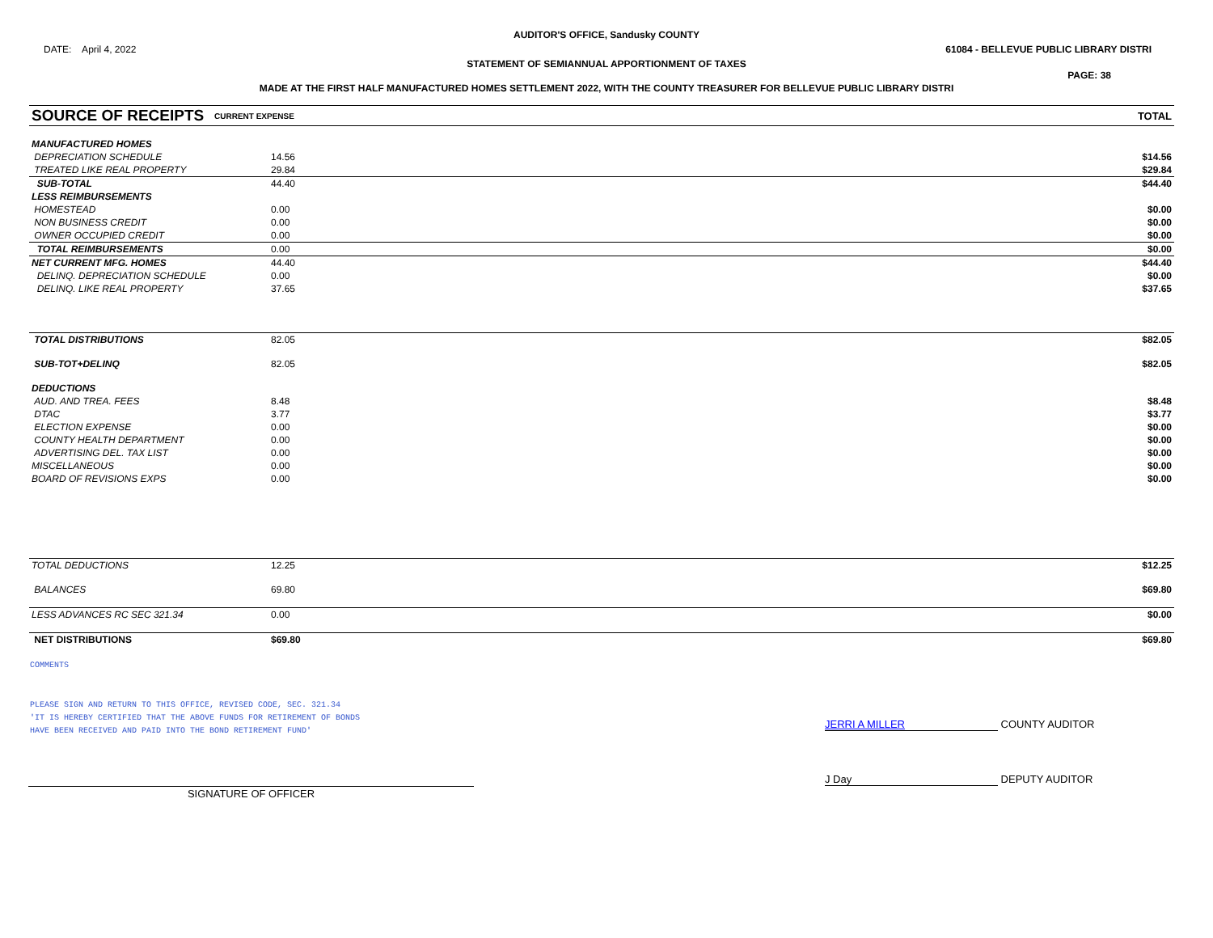AUDITOR'S OFFICE, Sandusky COUNTY
DATE: April 4, 2022 61084 - BELLEVUE PUBLIC LIBRARY DISTRI
STATEMENT OF SEMIANNUAL APPORTIONMENT OF TAXES
PAGE: 38
MADE AT THE FIRST HALF MANUFACTURED HOMES SETTLEMENT 2022, WITH THE COUNTY TREASURER FOR BELLEVUE PUBLIC LIBRARY DISTRI
| SOURCE OF RECEIPTS | CURRENT EXPENSE | TOTAL |
| MANUFACTURED HOMES | | |
| DEPRECIATION SCHEDULE | 14.56 | $14.56 |
| TREATED LIKE REAL PROPERTY | 29.84 | $29.84 |
| SUB-TOTAL | 44.40 | $44.40 |
| LESS REIMBURSEMENTS | | |
| HOMESTEAD | 0.00 | $0.00 |
| NON BUSINESS CREDIT | 0.00 | $0.00 |
| OWNER OCCUPIED CREDIT | 0.00 | $0.00 |
| TOTAL REIMBURSEMENTS | 0.00 | $0.00 |
| NET CURRENT MFG. HOMES | 44.40 | $44.40 |
| DELINQ. DEPRECIATION SCHEDULE | 0.00 | $0.00 |
| DELINQ. LIKE REAL PROPERTY | 37.65 | $37.65 |
| TOTAL DISTRIBUTIONS | 82.05 | $82.05 |
| SUB-TOT+DELINQ | 82.05 | $82.05 |
| DEDUCTIONS | | |
| AUD. AND TREA. FEES | 8.48 | $8.48 |
| DTAC | 3.77 | $3.77 |
| ELECTION EXPENSE | 0.00 | $0.00 |
| COUNTY HEALTH DEPARTMENT | 0.00 | $0.00 |
| ADVERTISING DEL. TAX LIST | 0.00 | $0.00 |
| MISCELLANEOUS | 0.00 | $0.00 |
| BOARD OF REVISIONS EXPS | 0.00 | $0.00 |
| TOTAL DEDUCTIONS | 12.25 | $12.25 |
| BALANCES | 69.80 | $69.80 |
| LESS ADVANCES RC SEC 321.34 | 0.00 | $0.00 |
| NET DISTRIBUTIONS | $69.80 | $69.80 |
COMMENTS
PLEASE SIGN AND RETURN TO THIS OFFICE, REVISED CODE, SEC. 321.34
'IT IS HEREBY CERTIFIED THAT THE ABOVE FUNDS FOR RETIREMENT OF BONDS
HAVE BEEN RECEIVED AND PAID INTO THE BOND RETIREMENT FUND'
JERRI A MILLER COUNTY AUDITOR
SIGNATURE OF OFFICER
J Day DEPUTY AUDITOR